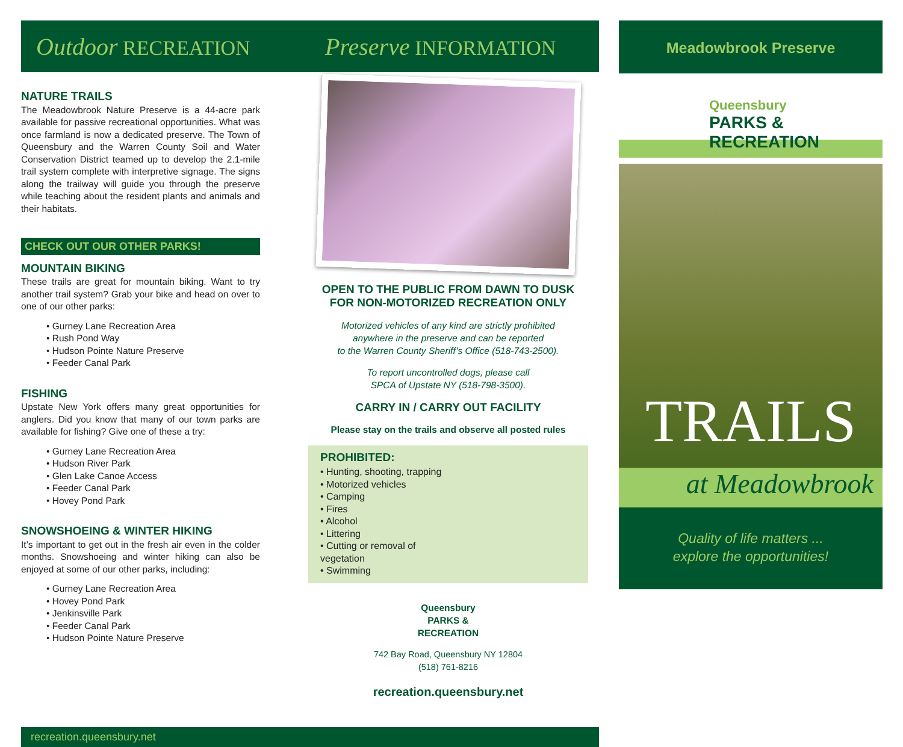Outdoor RECREATION Preserve INFORMATION
NATURE TRAILS
The Meadowbrook Nature Preserve is a 44-acre park available for passive recreational opportunities. What was once farmland is now a dedicated preserve. The Town of Queensbury and the Warren County Soil and Water Conservation District teamed up to develop the 2.1-mile trail system complete with interpretive signage. The signs along the trailway will guide you through the preserve while teaching about the resident plants and animals and their habitats.
CHECK OUT OUR OTHER PARKS!
MOUNTAIN BIKING
These trails are great for mountain biking. Want to try another trail system? Grab your bike and head on over to one of our other parks:
• Gurney Lane Recreation Area
• Rush Pond Way
• Hudson Pointe Nature Preserve
• Feeder Canal Park
FISHING
Upstate New York offers many great opportunities for anglers. Did you know that many of our town parks are available for fishing? Give one of these a try:
• Gurney Lane Recreation Area
• Hudson River Park
• Glen Lake Canoe Access
• Feeder Canal Park
• Hovey Pond Park
SNOWSHOEING & WINTER HIKING
It’s important to get out in the fresh air even in the colder months. Snowshoeing and winter hiking can also be enjoyed at some of our other parks, including:
• Gurney Lane Recreation Area
• Hovey Pond Park
• Jenkinsville Park
• Feeder Canal Park
• Hudson Pointe Nature Preserve
OPEN TO THE PUBLIC FROM DAWN TO DUSK
FOR NON-MOTORIZED RECREATION ONLY
Motorized vehicles of any kind are strictly prohibited
anywhere in the preserve and can be reported
to the Warren County Sheriff’s Office (518-743-2500).
To report uncontrolled dogs, please call
SPCA of Upstate NY (518-798-3500).
CARRY IN / CARRY OUT FACILITY
Please stay on the trails and observe all posted rules
PROHIBITED:
• Hunting, shooting, trapping
• Motorized vehicles
• Camping
• Fires
• Alcohol
• Littering
• Cutting or removal of vegetation
• Swimming
Queensbury
PARKS &
RECREATION
742 Bay Road, Queensbury NY 12804
(518) 761-8216
recreation.queensbury.net
recreation.queensbury.net
Meadowbrook Preserve
Queensbury
PARKS & RECREATION
TRAILS
at Meadowbrook
Quality of life matters ...
explore the opportunities!